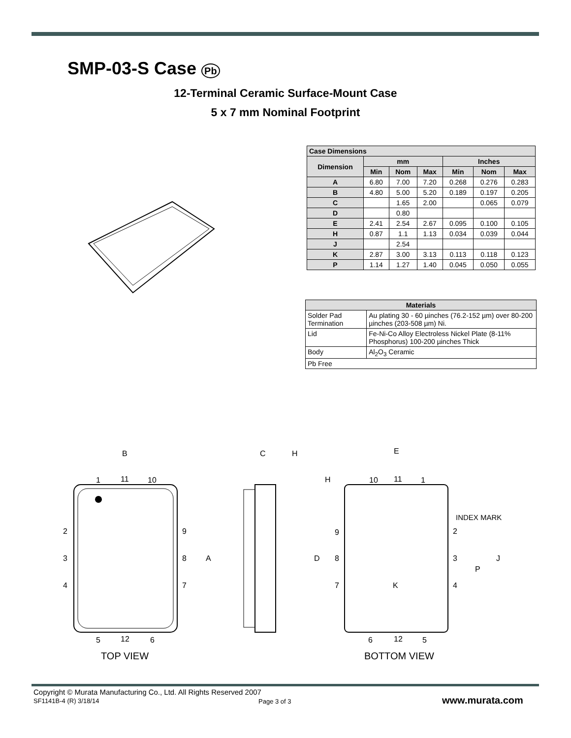SMP-03-S Case Pb
12-Terminal Ceramic Surface-Mount Case
5 x 7 mm Nominal Footprint
| Case Dimensions | | | | | | |
| --- | --- | --- | --- | --- | --- | --- |
| Dimension | mm | | | Inches | | |
| | Min | Nom | Max | Min | Nom | Max |
| A | 6.80 | 7.00 | 7.20 | 0.268 | 0.276 | 0.283 |
| B | 4.80 | 5.00 | 5.20 | 0.189 | 0.197 | 0.205 |
| C | | 1.65 | 2.00 | | 0.065 | 0.079 |
| D | | 0.80 | | | | |
| E | 2.41 | 2.54 | 2.67 | 0.095 | 0.100 | 0.105 |
| H | 0.87 | 1.1 | 1.13 | 0.034 | 0.039 | 0.044 |
| J | | 2.54 | | | | |
| K | 2.87 | 3.00 | 3.13 | 0.113 | 0.118 | 0.123 |
| P | 1.14 | 1.27 | 1.40 | 0.045 | 0.050 | 0.055 |
| Materials | |
| --- | --- |
| Solder Pad Termination | Au plating 30 - 60 µinches (76.2-152 µm) over 80-200 µinches (203-508 µm) Ni. |
| Lid | Fe-Ni-Co Alloy Electroless Nickel Plate (8-11% Phosphorus) 100-200 µinches Thick |
| Body | Al<sub>2</sub>O<sub>3</sub> Ceramic |
| Pb Free | |
B
C
H
E
1
11
10
2
9
3
8
A
4
7
5
12
6
TOP VIEW
H
10
11
1
INDEX MARK
9
2
D
8
3
J
P
7
K
4
6
12
5
BOTTOM VIEW
Copyright © Murata Manufacturing Co., Ltd. All Rights Reserved 2007
SF1141B-4 (R) 3/18/14
Page 3 of 3 www.murata.com